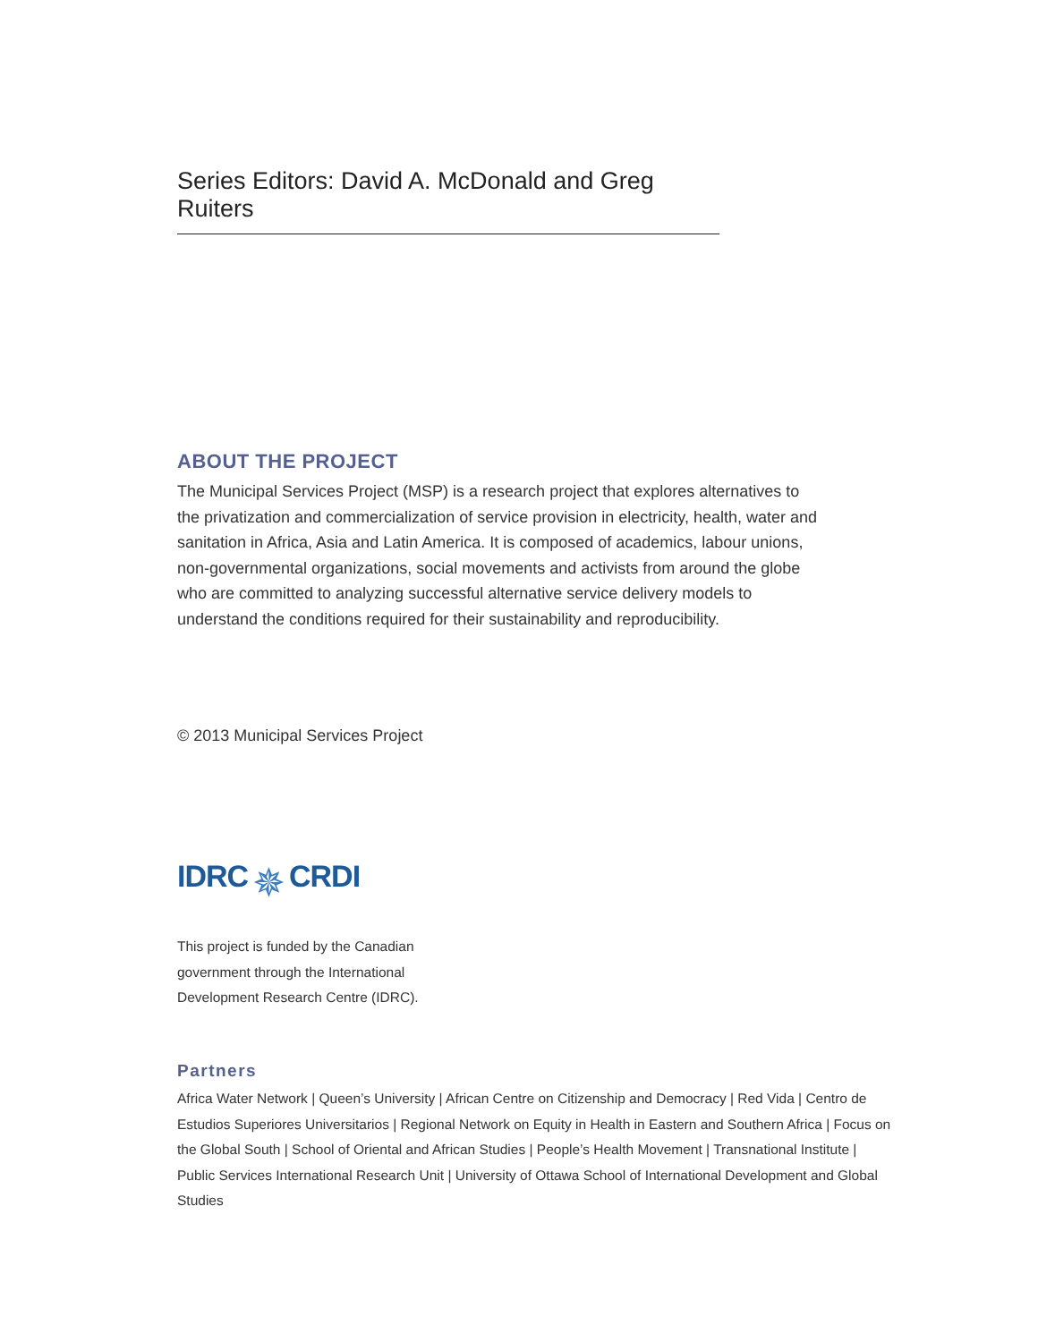Series Editors: David A. McDonald and Greg Ruiters
ABOUT THE PROJECT
The Municipal Services Project (MSP) is a research project that explores alternatives to the privatization and commercialization of service provision in electricity, health, water and sanitation in Africa, Asia and Latin America. It is composed of academics, labour unions, non-governmental organizations, social movements and activists from around the globe who are committed to analyzing successful alternative service delivery models to understand the conditions required for their sustainability and reproducibility.
© 2013 Municipal Services Project
IDRC ✵ CRDI
This project is funded by the Canadian government through the International Development Research Centre (IDRC).
Partners
Africa Water Network | Queen’s University | African Centre on Citizenship and Democracy | Red Vida | Centro de Estudios Superiores Universitarios | Regional Network on Equity in Health in Eastern and Southern Africa | Focus on the Global South | School of Oriental and African Studies | People’s Health Movement | Transnational Institute | Public Services International Research Unit | University of Ottawa School of International Development and Global Studies